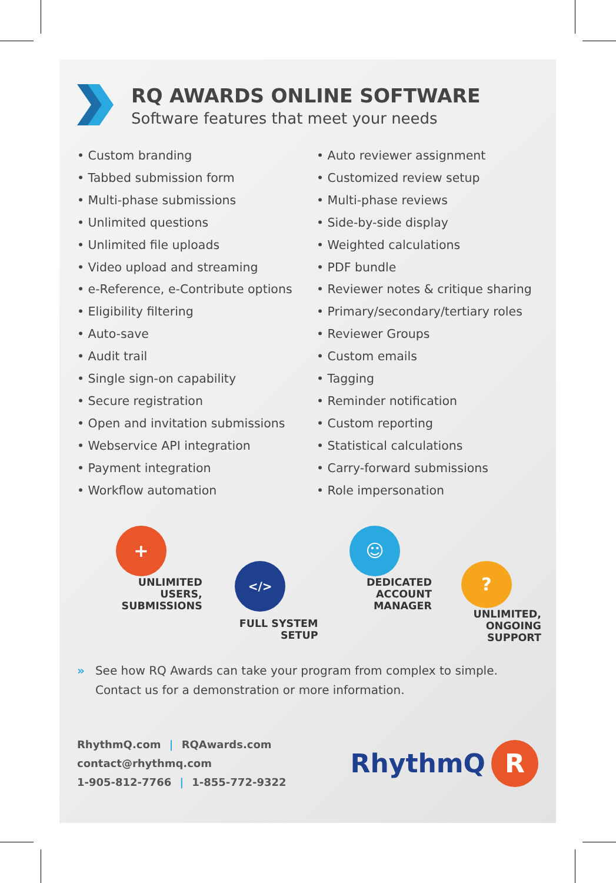RQ AWARDS ONLINE SOFTWARE
Software features that meet your needs
• Custom branding
• Tabbed submission form
• Multi-phase submissions
• Unlimited questions
• Unlimited file uploads
• Video upload and streaming
• e-Reference, e-Contribute options
• Eligibility filtering
• Auto-save
• Audit trail
• Single sign-on capability
• Secure registration
• Open and invitation submissions
• Webservice API integration
• Payment integration
• Workflow automation
• Auto reviewer assignment
• Customized review setup
• Multi-phase reviews
• Side-by-side display
• Weighted calculations
• PDF bundle
• Reviewer notes & critique sharing
• Primary/secondary/tertiary roles
• Reviewer Groups
• Custom emails
• Tagging
• Reminder notification
• Custom reporting
• Statistical calculations
• Carry-forward submissions
• Role impersonation
+
UNLIMITED
USERS, SUBMISSIONS
</>
FULL SYSTEM SETUP
☺
DEDICATED
ACCOUNT MANAGER
?
UNLIMITED,
ONGOING SUPPORT
» See how RQ Awards can take your program from complex to simple.
Contact us for a demonstration or more information.
RhythmQ.com | RQAwards.com
contact@rhythmq.com
1-905-812-7766 | 1-855-772-9322
RhythmQ R